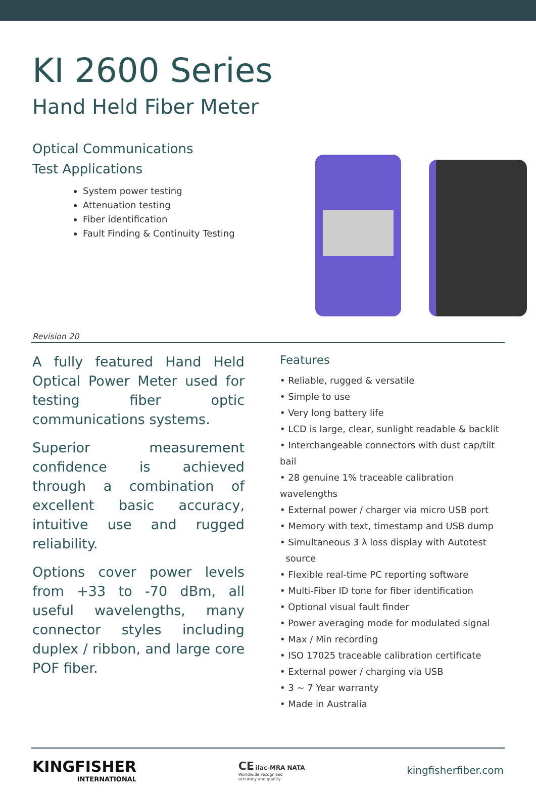KI 2600 Series
Hand Held Fiber Meter
Optical Communications
Test Applications
System power testing
Attenuation testing
Fiber identification
Fault Finding & Continuity Testing
Revision 20
A fully featured Hand Held Optical Power Meter used for testing fiber optic communications systems.
Superior measurement confidence is achieved through a combination of excellent basic accuracy, intuitive use and rugged reliability.
Options cover power levels from +33 to -70 dBm, all useful wavelengths, many connector styles including duplex / ribbon, and large core POF fiber.
Features
• Reliable, rugged & versatile
• Simple to use
• Very long battery life
• LCD is large, clear, sunlight readable & backlit
• Interchangeable connectors with dust cap/tilt bail
• 28 genuine 1% traceable calibration wavelengths
• External power / charger via micro USB port
• Memory with text, timestamp and USB dump
• Simultaneous 3 λ loss display with Autotest
source
• Flexible real-time PC reporting software
• Multi-Fiber ID tone for fiber identification
• Optional visual fault finder
• Power averaging mode for modulated signal
• Max / Min recording
• ISO 17025 traceable calibration certificate
• External power / charging via USB
• 3 ~ 7 Year warranty
• Made in Australia
KINGFISHER
INTERNATIONAL
CE ilac-MRA NATA
Worldwide recognised
accuracy and quality
kingfisherfiber.com